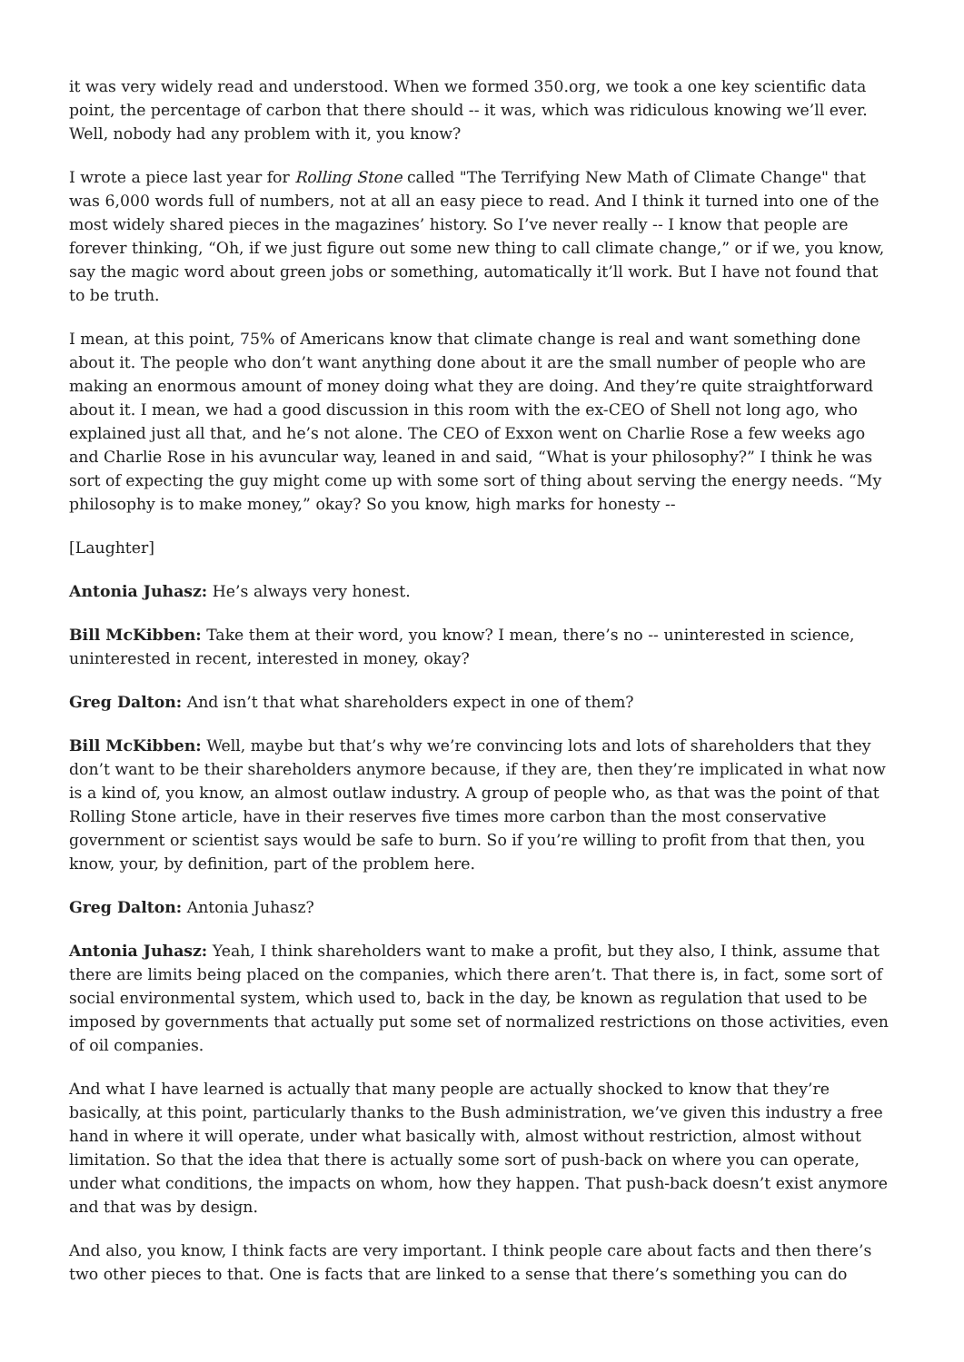it was very widely read and understood. When we formed 350.org, we took a one key scientific data point, the percentage of carbon that there should -- it was, which was ridiculous knowing we’ll ever. Well, nobody had any problem with it, you know?
I wrote a piece last year for Rolling Stone called "The Terrifying New Math of Climate Change" that was 6,000 words full of numbers, not at all an easy piece to read. And I think it turned into one of the most widely shared pieces in the magazines’ history. So I’ve never really -- I know that people are forever thinking, “Oh, if we just figure out some new thing to call climate change,” or if we, you know, say the magic word about green jobs or something, automatically it’ll work. But I have not found that to be truth.
I mean, at this point, 75% of Americans know that climate change is real and want something done about it. The people who don’t want anything done about it are the small number of people who are making an enormous amount of money doing what they are doing. And they’re quite straightforward about it. I mean, we had a good discussion in this room with the ex-CEO of Shell not long ago, who explained just all that, and he’s not alone. The CEO of Exxon went on Charlie Rose a few weeks ago and Charlie Rose in his avuncular way, leaned in and said, “What is your philosophy?” I think he was sort of expecting the guy might come up with some sort of thing about serving the energy needs. “My philosophy is to make money,” okay? So you know, high marks for honesty --
[Laughter]
Antonia Juhasz: He’s always very honest.
Bill McKibben: Take them at their word, you know? I mean, there’s no -- uninterested in science, uninterested in recent, interested in money, okay?
Greg Dalton: And isn’t that what shareholders expect in one of them?
Bill McKibben: Well, maybe but that’s why we’re convincing lots and lots of shareholders that they don’t want to be their shareholders anymore because, if they are, then they’re implicated in what now is a kind of, you know, an almost outlaw industry. A group of people who, as that was the point of that Rolling Stone article, have in their reserves five times more carbon than the most conservative government or scientist says would be safe to burn. So if you’re willing to profit from that then, you know, your, by definition, part of the problem here.
Greg Dalton: Antonia Juhasz?
Antonia Juhasz: Yeah, I think shareholders want to make a profit, but they also, I think, assume that there are limits being placed on the companies, which there aren’t. That there is, in fact, some sort of social environmental system, which used to, back in the day, be known as regulation that used to be imposed by governments that actually put some set of normalized restrictions on those activities, even of oil companies.
And what I have learned is actually that many people are actually shocked to know that they’re basically, at this point, particularly thanks to the Bush administration, we’ve given this industry a free hand in where it will operate, under what basically with, almost without restriction, almost without limitation. So that the idea that there is actually some sort of push-back on where you can operate, under what conditions, the impacts on whom, how they happen. That push-back doesn’t exist anymore and that was by design.
And also, you know, I think facts are very important. I think people care about facts and then there’s two other pieces to that. One is facts that are linked to a sense that there’s something you can do